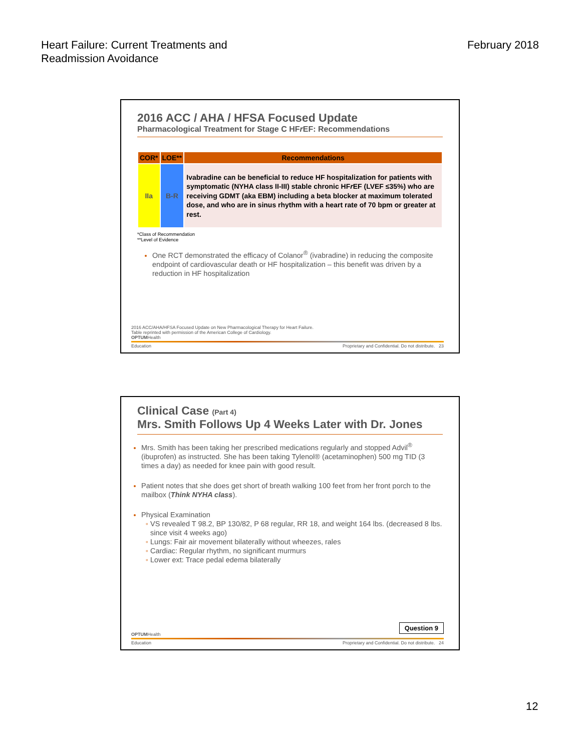Heart Failure: Current Treatments and
Readmission Avoidance
February 2018
2016 ACC / AHA / HFSA Focused Update
Pharmacological Treatment for Stage C HFr EF: Recommendations
| COR* | LOE** | Recommendations |
| --- | --- | --- |
| IIa | B-R | Ivabradine can be beneficial to reduce HF hospitalization for patients with symptomatic (NYHA class II-III) stable chronic HF r EF (LVEF ≤35%) who are receiving GDMT (aka EBM) including a beta blocker at maximum tolerated dose, and who are in sinus rhythm with a heart rate of 70 bpm or greater at rest. |
*Class of Recommendation
**Level of Evidence
One RCT demonstrated the efficacy of Colanor<sup>®</sup> (ivabradine) in reducing the composite endpoint of cardiovascular death or HF hospitalization – this benefit was driven by a reduction in HF hospitalization
2016 ACC/AHA/HFSA Focused Update on New Pharmacological Therapy for Heart Failure.
Table reprinted with permission of the American College of Cardiology.
OPTUMHealth
Education Proprietary and Confidential. Do not distribute. 23
Clinical Case (Part 4)
Mrs. Smith Follows Up 4 Weeks Later with Dr. Jones
Mrs. Smith has been taking her prescribed medications regularly and stopped Advil<sup>®</sup> (ibuprofen) as instructed. She has been taking Tylenol® (acetaminophen) 500 mg TID (3 times a day) as needed for knee pain with good result.
Patient notes that she does get short of breath walking 100 feet from her front porch to the mailbox (Think NYHA class).
Physical Examination
VS revealed T 98.2, BP 130/82, P 68 regular, RR 18, and weight 164 lbs. (decreased 8 lbs. since visit 4 weeks ago)
Lungs: Fair air movement bilaterally without wheezes, rales
Cardiac: Regular rhythm, no significant murmurs
Lower ext: Trace pedal edema bilaterally
Question 9
OPTUMHealth
Education Proprietary and Confidential. Do not distribute. 24
12